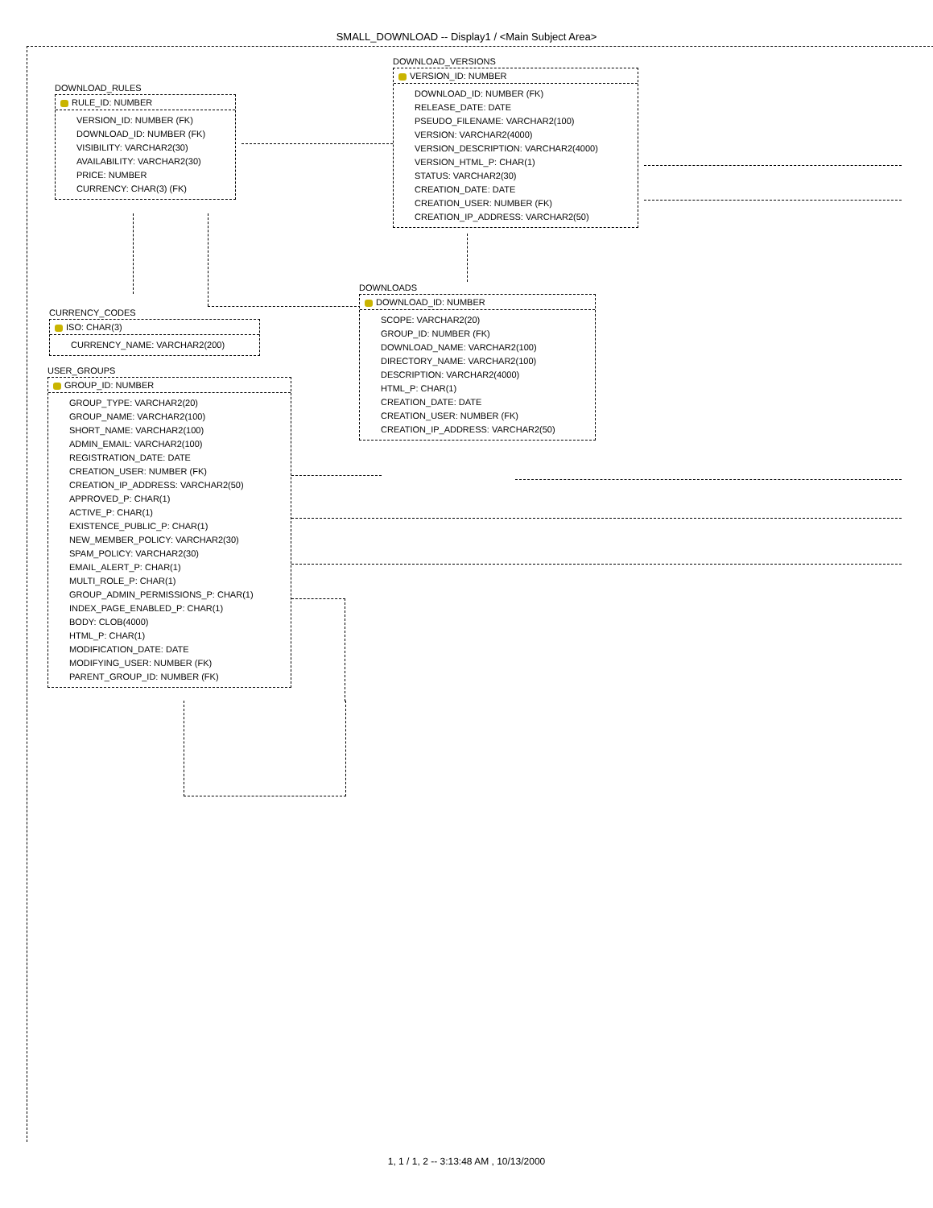SMALL_DOWNLOAD -- Display1 / <Main Subject Area>
DOWNLOAD_RULES
RULE_ID: NUMBER
VERSION_ID: NUMBER (FK)
DOWNLOAD_ID: NUMBER (FK)
VISIBILITY: VARCHAR2(30)
AVAILABILITY: VARCHAR2(30)
PRICE: NUMBER
CURRENCY: CHAR(3) (FK)
DOWNLOAD_VERSIONS
VERSION_ID: NUMBER
DOWNLOAD_ID: NUMBER (FK)
RELEASE_DATE: DATE
PSEUDO_FILENAME: VARCHAR2(100)
VERSION: VARCHAR2(4000)
VERSION_DESCRIPTION: VARCHAR2(4000)
VERSION_HTML_P: CHAR(1)
STATUS: VARCHAR2(30)
CREATION_DATE: DATE
CREATION_USER: NUMBER (FK)
CREATION_IP_ADDRESS: VARCHAR2(50)
DOWNLOADS
DOWNLOAD_ID: NUMBER
SCOPE: VARCHAR2(20)
GROUP_ID: NUMBER (FK)
DOWNLOAD_NAME: VARCHAR2(100)
DIRECTORY_NAME: VARCHAR2(100)
DESCRIPTION: VARCHAR2(4000)
HTML_P: CHAR(1)
CREATION_DATE: DATE
CREATION_USER: NUMBER (FK)
CREATION_IP_ADDRESS: VARCHAR2(50)
CURRENCY_CODES
ISO: CHAR(3)
CURRENCY_NAME: VARCHAR2(200)
USER_GROUPS
GROUP_ID: NUMBER
GROUP_TYPE: VARCHAR2(20)
GROUP_NAME: VARCHAR2(100)
SHORT_NAME: VARCHAR2(100)
ADMIN_EMAIL: VARCHAR2(100)
REGISTRATION_DATE: DATE
CREATION_USER: NUMBER (FK)
CREATION_IP_ADDRESS: VARCHAR2(50)
APPROVED_P: CHAR(1)
ACTIVE_P: CHAR(1)
EXISTENCE_PUBLIC_P: CHAR(1)
NEW_MEMBER_POLICY: VARCHAR2(30)
SPAM_POLICY: VARCHAR2(30)
EMAIL_ALERT_P: CHAR(1)
MULTI_ROLE_P: CHAR(1)
GROUP_ADMIN_PERMISSIONS_P: CHAR(1)
INDEX_PAGE_ENABLED_P: CHAR(1)
BODY: CLOB(4000)
HTML_P: CHAR(1)
MODIFICATION_DATE: DATE
MODIFYING_USER: NUMBER (FK)
PARENT_GROUP_ID: NUMBER (FK)
1, 1 / 1, 2 -- 3:13:48 AM , 10/13/2000